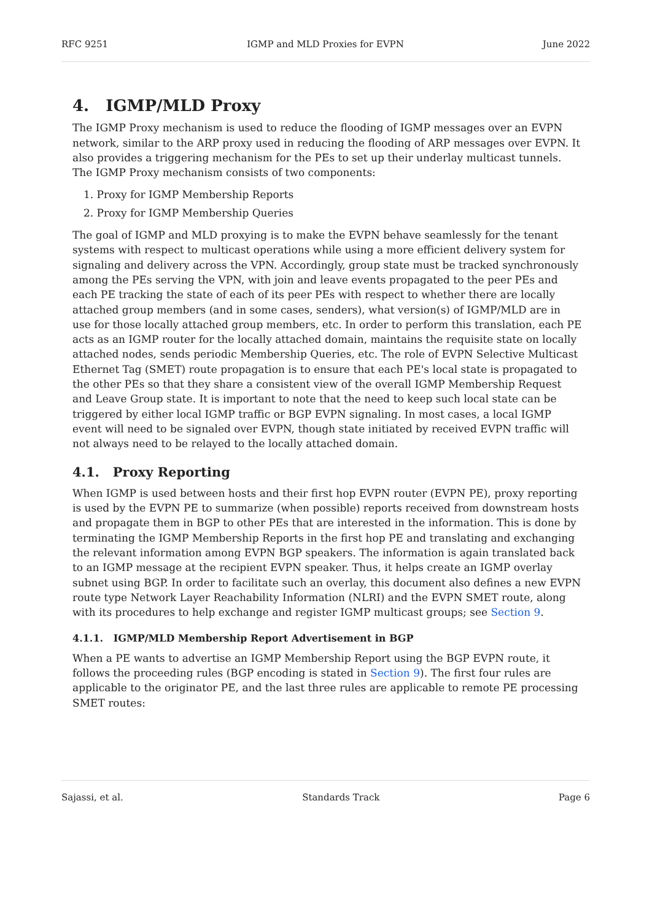RFC 9251 IGMP and MLD Proxies for EVPN June 2022
4. IGMP/MLD Proxy
The IGMP Proxy mechanism is used to reduce the flooding of IGMP messages over an EVPN network, similar to the ARP proxy used in reducing the flooding of ARP messages over EVPN. It also provides a triggering mechanism for the PEs to set up their underlay multicast tunnels. The IGMP Proxy mechanism consists of two components:
1. Proxy for IGMP Membership Reports
2. Proxy for IGMP Membership Queries
The goal of IGMP and MLD proxying is to make the EVPN behave seamlessly for the tenant systems with respect to multicast operations while using a more efficient delivery system for signaling and delivery across the VPN. Accordingly, group state must be tracked synchronously among the PEs serving the VPN, with join and leave events propagated to the peer PEs and each PE tracking the state of each of its peer PEs with respect to whether there are locally attached group members (and in some cases, senders), what version(s) of IGMP/MLD are in use for those locally attached group members, etc. In order to perform this translation, each PE acts as an IGMP router for the locally attached domain, maintains the requisite state on locally attached nodes, sends periodic Membership Queries, etc. The role of EVPN Selective Multicast Ethernet Tag (SMET) route propagation is to ensure that each PE's local state is propagated to the other PEs so that they share a consistent view of the overall IGMP Membership Request and Leave Group state. It is important to note that the need to keep such local state can be triggered by either local IGMP traffic or BGP EVPN signaling. In most cases, a local IGMP event will need to be signaled over EVPN, though state initiated by received EVPN traffic will not always need to be relayed to the locally attached domain.
4.1. Proxy Reporting
When IGMP is used between hosts and their first hop EVPN router (EVPN PE), proxy reporting is used by the EVPN PE to summarize (when possible) reports received from downstream hosts and propagate them in BGP to other PEs that are interested in the information. This is done by terminating the IGMP Membership Reports in the first hop PE and translating and exchanging the relevant information among EVPN BGP speakers. The information is again translated back to an IGMP message at the recipient EVPN speaker. Thus, it helps create an IGMP overlay subnet using BGP. In order to facilitate such an overlay, this document also defines a new EVPN route type Network Layer Reachability Information (NLRI) and the EVPN SMET route, along with its procedures to help exchange and register IGMP multicast groups; see Section 9.
4.1.1. IGMP/MLD Membership Report Advertisement in BGP
When a PE wants to advertise an IGMP Membership Report using the BGP EVPN route, it follows the proceeding rules (BGP encoding is stated in Section 9). The first four rules are applicable to the originator PE, and the last three rules are applicable to remote PE processing SMET routes:
Sajassi, et al. Standards Track Page 6